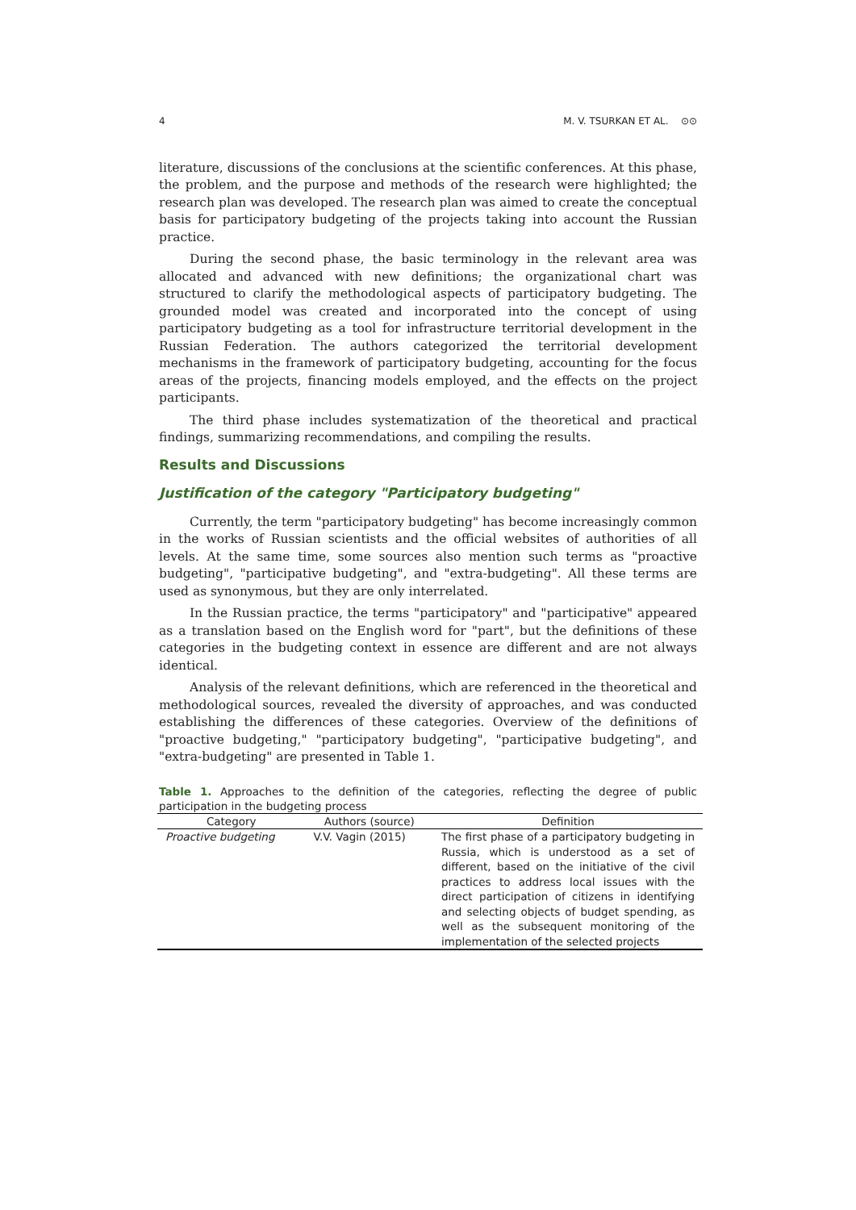4 M. V. TSURKAN ET AL. ⊙⊙
literature, discussions of the conclusions at the scientific conferences. At this phase, the problem, and the purpose and methods of the research were highlighted; the research plan was developed. The research plan was aimed to create the conceptual basis for participatory budgeting of the projects taking into account the Russian practice.
During the second phase, the basic terminology in the relevant area was allocated and advanced with new definitions; the organizational chart was structured to clarify the methodological aspects of participatory budgeting. The grounded model was created and incorporated into the concept of using participatory budgeting as a tool for infrastructure territorial development in the Russian Federation. The authors categorized the territorial development mechanisms in the framework of participatory budgeting, accounting for the focus areas of the projects, financing models employed, and the effects on the project participants.
The third phase includes systematization of the theoretical and practical findings, summarizing recommendations, and compiling the results.
Results and Discussions
Justification of the category "Participatory budgeting"
Currently, the term "participatory budgeting" has become increasingly common in the works of Russian scientists and the official websites of authorities of all levels. At the same time, some sources also mention such terms as "proactive budgeting", "participative budgeting", and "extra-budgeting". All these terms are used as synonymous, but they are only interrelated.
In the Russian practice, the terms "participatory" and "participative" appeared as a translation based on the English word for "part", but the definitions of these categories in the budgeting context in essence are different and are not always identical.
Analysis of the relevant definitions, which are referenced in the theoretical and methodological sources, revealed the diversity of approaches, and was conducted establishing the differences of these categories. Overview of the definitions of "proactive budgeting," "participatory budgeting", "participative budgeting", and "extra-budgeting" are presented in Table 1.
Table 1. Approaches to the definition of the categories, reflecting the degree of public participation in the budgeting process
| Category | Authors (source) | Definition |
| --- | --- | --- |
| Proactive budgeting | V.V. Vagin (2015) | The first phase of a participatory budgeting in Russia, which is understood as a set of different, based on the initiative of the civil practices to address local issues with the direct participation of citizens in identifying and selecting objects of budget spending, as well as the subsequent monitoring of the implementation of the selected projects |